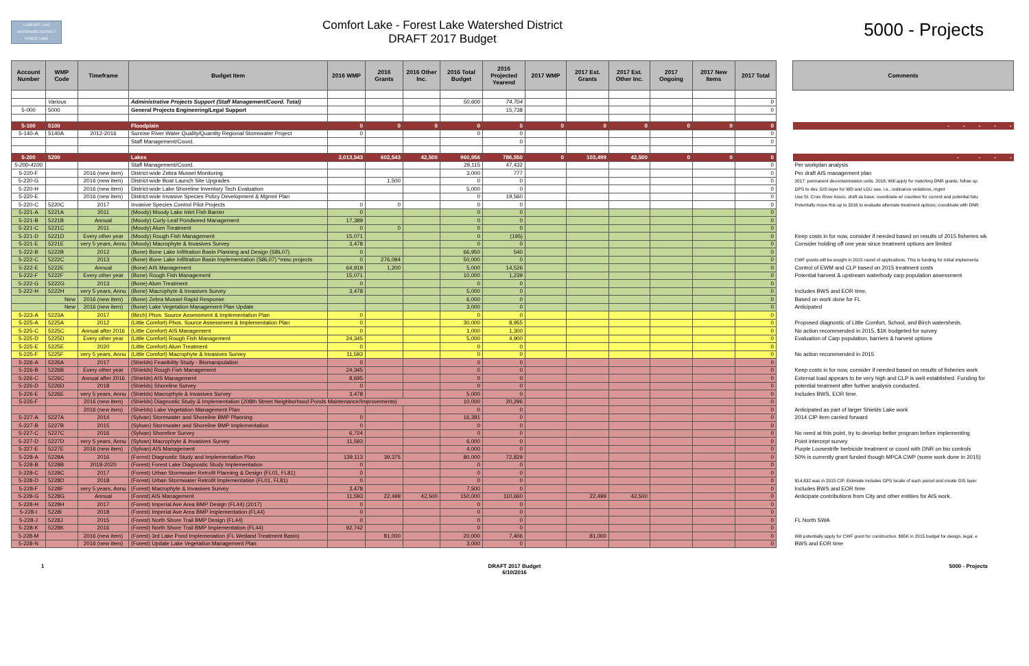COMFORT LAKE
WATERSHED DISTRICT
FOREST LAKE
Comfort Lake - Forest Lake Watershed District
DRAFT 2017 Budget
5000 - Projects
| Account Number | WMP Code | Timeframe | Budget Item | 2016 WMP | 2016 Grants | 2016 Other Inc. | 2016 Total Budget | 2016 Projected Yearend | 2017 WMP | 2017 Est. Grants | 2017 Est. Other Inc. | 2017 Ongoing | 2017 New Items | 2017 Total | | Comments |
| --- | --- | --- | --- | --- | --- | --- | --- | --- | --- | --- | --- | --- | --- | --- | --- | --- |
| | Various | | Administrative Projects Support (Staff Management/Coord. Total) | | | | 50,600 | 74,704 | | | | | | 0 | | |
| 5-000 | 5000 | | General Projects Engineering/Legal Support | | | | | 15,738 | | | | | | 0 | | |
| 5-100 | 5100 | | Floodplain | 0 | 0 | 0 | 0 | 0 | 0 | 0 | 0 | 0 | 0 | 0 | | - - - - - |
| 5-140-A | 5140A | 2012-2016 | Sunrise River Water Quality/Quantity Regional Stormwater Project | 0 | | | 0 | 0 | | | | | | 0 | | |
| | | | Staff Management/Coord. | | | | | 0 | | | | | | 0 | | |
| 5-200 | 5200 | | Lakes | 2,013,543 | 602,543 | 42,500 | 960,956 | 786,550 | 0 | 103,499 | 42,500 | 0 | 0 | 0 | | - - - - |
| 5-200-4100 | | | Staff Management/Coord. | | | | 29,115 | 47,432 | | | | | | 0 | | Per workplan analysis |
| 5-220-F | | 2016 (new item) | District-wide Zebra Mussel Monitoring | | | | 3,000 | 777 | | | | | | 0 | | Per draft AIS management plan |
| 5-220-G | | 2016 (new item) | District-wide Boat Launch Site Upgrades | | 1,500 | | 0 | 0 | | | | | | 0 | | 2017: permanent decontamination units. 2016: Will apply for matching DNR grants; follow up |
| 5-220-H | | 2016 (new item) | District-wide Lake Shoreline Inventory Tech Evaluation | | | | 5,000 | 0 | | | | | | 0 | | GPS to dev. GIS layer for WD and LGU use, i.e., ordinance violations, mgmt |
| 5-220-E | | 2016 (new item) | District-wide Invasive Species Policy Development & Mgmnt Plan | | | | 0 | 19,560 | | | | | | 0 | | Use St. Croix River Assoc. draft as base; coordinate w/ counties for current and potential futu |
| 5-220-C | 5220C | 2017 | Invasive Species Control Pilot Projects | 0 | 0 | | 0 | 0 | | | | | | 0 | | Potentially move this up to 2016 to evaluate alternate treatment options; coordinate with DNR |
| 5-221-A | 5221A | 2011 | (Moody) Moody Lake Inlet Fish Barrier | 0 | | | 0 | 0 | | | | | | 0 | | |
| 5-221-B | 5221B | Annual | (Moody) Curly-Leaf Pondweed Management | 17,389 | | | 0 | 0 | | | | | | 0 | | |
| 5-221-C | 5221C | 2011 | (Moody) Alum Treatment | 0 | 0 | | 0 | 0 | | | | | | 0 | | |
| 5-221-D | 5221D | Every other year | (Moody) Rough Fish Management | 15,071 | | | 0 | (195) | | | | | | 0 | | Keep costs in for now, consider if needed based on results of 2015 fisheries wk |
| 5-221-E | 5221E | very 5 years, Annu | (Moody) Macrophyte & Invasives Survey | 3,478 | | | 0 | 0 | | | | | | 0 | | Consider holding off one year since treatment options are limited |
| 5-222-B | 5222B | 2012 | (Bone) Bone Lake Infiltration Basin Planning and Design (SBL07) | 0 | | | 66,950 | 540 | | | | | | 0 | | |
| 5-222-C | 5222C | 2013 | (Bone) Bone Lake Infiltration Basin Implementation (SBL07) *misc projects | 0 | 276,094 | | 50,000 | 0 | | | | | | 0 | | CWF grants will be sought in 2015 round of applications. This is funding for initial implementa |
| 5-222-E | 5222E | Annual | (Bone) AIS Management | 64,919 | 1,200 | | 5,000 | 14,526 | | | | | | 0 | | Control of EWM and CLP based on 2015 treatment costs |
| 5-222-F | 5222F | Every other year | (Bone) Rough Fish Management | 15,071 | | | 10,000 | 1,239 | | | | | | 0 | | Potential harvest & upstream waterbody carp population assessment |
| 5-222-G | 5222G | 2013 | (Bone) Alum Treatment | 0 | | | 0 | 0 | | | | | | 0 | | |
| 5-222-H | 5222H | very 5 years, Annu | (Bone) Macrophyte & Invasives Survey | 3,478 | | | 5,000 | 0 | | | | | | 0 | | Includes BWS and EOR time. |
| | New | 2016 (new item) | (Bone) Zebra Mussel Rapid Response | | | | 6,000 | 0 | | | | | | 0 | | Based on work done for FL |
| | New | 2016 (new item) | (Bone) Lake Vegetation Management Plan Update | | | | 3,000 | 0 | | | | | | 0 | | Anticipated |
| 5-223-A | 5223A | 2017 | (Birch) Phos. Source Assessment & Implementation Plan | 0 | | | 0 | 0 | | | | | | 0 | | |
| 5-225-A | 5225A | 2012 | (Little Comfort) Phos. Source Assessment & Implementation Plan | 0 | | | 30,000 | 8,955 | | | | | | 0 | | Proposed diagnostic of Little Comfort, School, and Birch watersheds. |
| 5-225-C | 5225C | Annual after 2016 | (Little Comfort) AIS Management | 0 | | | 1,000 | 1,300 | | | | | | 0 | | No action recommended in 2015, $1K budgeted for survey |
| 5-225-D | 5225D | Every other year | (Little Comfort) Rough Fish Management | 24,345 | | | 5,000 | 4,900 | | | | | | 0 | | Evaluation of Carp population, barriers & harvest options |
| 5-225-E | 5225E | 2020 | (Little Comfort) Alum Treatment | 0 | | | 0 | 0 | | | | | | 0 | | |
| 5-225-F | 5225F | very 5 years, Annu | (Little Comfort) Macrophyte & Invasives Survey | 11,593 | | | 0 | 0 | | | | | | 0 | | No action recommended in 2015 |
| 5-226-A | 5226A | 2017 | (Shields) Feasibility Study - Biomanipulation | 0 | | | 0 | 0 | | | | | | 0 | | |
| 5-226-B | 5226B | Every other year | (Shields) Rough Fish Management | 24,345 | | | 0 | 0 | | | | | | 0 | | Keep costs in for now, consider if needed based on results of fisheries work |
| 5-226-C | 5226C | Annual after 2016 | (Shields) AIS Management | 8,695 | | | 0 | 0 | | | | | | 0 | | External load appears to be very high and CLP is well established. Funding for |
| 5-226-D | 5226D | 2018 | (Shields) Shoreline Survey | 0 | | | 0 | 0 | | | | | | 0 | | potential treatment after further analysis conducted. |
| 5-226-E | 5226E | very 5 years, Annu | (Shields) Macrophyte & Invasives Survey | 3,478 | | | 5,000 | 0 | | | | | | 0 | | Includes BWS, EOR time. |
| 5-226-F | | 2016 (new item) | (Shields) Diagnostic Study & Implementation (208th Street Neighborhood Ponds Maintenance/Improvements) | | | | 10,000 | 20,296 | | | | | | 0 | | |
| | | 2016 (new item) | (Shields) Lake Vegetation Management Plan | | | | 0 | 0 | | | | | | 0 | | Anticipated as part of larger Shields Lake work |
| 5-227-A | 5227A | 2014 | (Sylvan) Stormwater and Shoreline BMP Planning | 0 | | | 16,391 | 0 | | | | | | 0 | | 2014 CIP item carried forward |
| 5-227-B | 5227B | 2015 | (Sylvan) Stormwater and Shoreline BMP Implementation | 0 | | | 0 | 0 | | | | | | 0 | | |
| 5-227-C | 5227C | 2016 | (Sylvan) Shoreline Survey | 6,724 | | | 0 | 0 | | | | | | 0 | | No need at this point, try to develop better program before implementing |
| 5-227-D | 5227D | very 5 years, Annu | (Sylvan) Macrophyte & Invasives Survey | 11,593 | | | 6,000 | 0 | | | | | | 0 | | Point intercept survey |
| 5-227-E | 5227E | 2016 (new item) | (Sylvan) AIS Management | | | | 4,000 | 0 | | | | | | 0 | | Purple Loosestrife herbicide treatment or coord with DNR on bio controls |
| 5-228-A | 5228A | 2016 | (Forest) Diagnostic Study and Implementation Plan | 139,113 | 39,375 | | 80,000 | 72,829 | | | | | | 0 | | 50% is currently grant funded though MPCA CWP (some work done in 2015) |
| 5-228-B | 5228B | 2018-2020 | (Forest) Forest Lake Diagnostic Study Implementation | 0 | | | 0 | 0 | | | | | | 0 | | |
| 5-228-C | 5228C | 2017 | (Forest) Urban Stormwater Retrofit Planning & Design (FL01, FL81) | 0 | | | 0 | 0 | | | | | | 0 | | |
| 5-228-D | 5228D | 2018 | (Forest) Urban Stormwater Retrofit Implementation (FL01, FL81) | 0 | | | 0 | 0 | | | | | | 0 | | $14,632 was in 2015 CIP. Estimate includes GPS locate of each parcel and create GIS layer |
| 5-228-F | 5228F | very 5 years, Annu | (Forest) Macrophyte & Invasives Survey | 3,478 | | | 7,500 | 0 | | | | | | 0 | | Includes BWS and EOR time |
| 5-228-G | 5228G | Annual | (Forest) AIS Management | 11,593 | 22,499 | 42,500 | 150,000 | 110,660 | | 22,499 | 42,500 | | | 0 | | Anticipate contributions from City and other entities for AIS work. |
| 5-228-H | 5228H | 2017 | (Forest) Imperial Ave Area BMP Design (FL44) (2017) | 0 | | | 0 | 0 | | | | | | 0 | | |
| 5-228-I | 5228I | 2018 | (Forest) Imperial Ave Area BMP Implementation (FL44) | 0 | | | 0 | 0 | | | | | | 0 | | |
| 5-228-J | 5228J | 2015 | (Forest) North Shore Trail BMP Design (FL44) | 0 | | | 0 | 0 | | | | | | 0 | | FL North SWA |
| 5-228-K | 5228K | 2016 | (Forest) North Shore Trail BMP Implementation (FL44) | 92,742 | | | 0 | 0 | | | | | | 0 | | |
| 5-228-M | | 2016 (new item) | (Forest) 3rd Lake Pond Implemenation (FL Wetland Treatment Basin) | | 81,000 | | 20,000 | 7,406 | | 81,000 | | | | 0 | | Will potentially apply for CWF grant for construction. $65K in 2015 budget for design, legal, e |
| 5-228-N | | 2016 (new item) | (Forest) Update Lake Vegetation Management Plan | | | | 3,000 | 0 | | | | | | 0 | | BWS and EOR time |
1 DRAFT 2017 Budget
6/10/2016
5000 - Projects